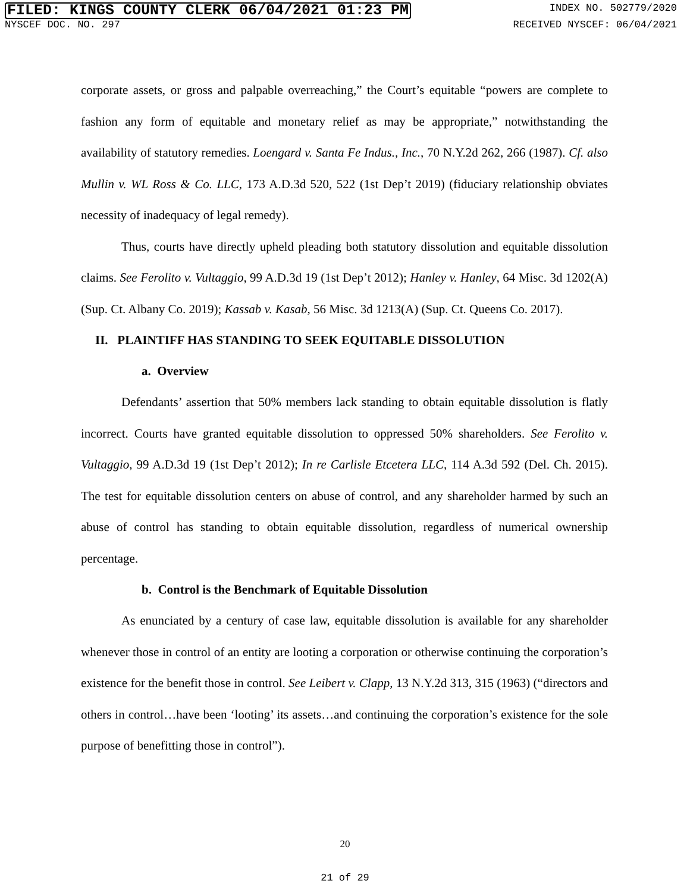FILED: KINGS COUNTY CLERK 06/04/2021 01:23 PM INDEX NO. 502779/2020
NYSCEF DOC. NO. 297 RECEIVED NYSCEF: 06/04/2021
corporate assets, or gross and palpable overreaching,” the Court’s equitable “powers are complete to fashion any form of equitable and monetary relief as may be appropriate,” notwithstanding the availability of statutory remedies. Loengard v. Santa Fe Indus., Inc., 70 N.Y.2d 262, 266 (1987). Cf. also Mullin v. WL Ross & Co. LLC, 173 A.D.3d 520, 522 (1st Dep’t 2019) (fiduciary relationship obviates necessity of inadequacy of legal remedy).
Thus, courts have directly upheld pleading both statutory dissolution and equitable dissolution claims. See Ferolito v. Vultaggio, 99 A.D.3d 19 (1st Dep’t 2012); Hanley v. Hanley, 64 Misc. 3d 1202(A) (Sup. Ct. Albany Co. 2019); Kassab v. Kasab, 56 Misc. 3d 1213(A) (Sup. Ct. Queens Co. 2017).
II. PLAINTIFF HAS STANDING TO SEEK EQUITABLE DISSOLUTION
a. Overview
Defendants’ assertion that 50% members lack standing to obtain equitable dissolution is flatly incorrect. Courts have granted equitable dissolution to oppressed 50% shareholders. See Ferolito v. Vultaggio, 99 A.D.3d 19 (1st Dep’t 2012); In re Carlisle Etcetera LLC, 114 A.3d 592 (Del. Ch. 2015). The test for equitable dissolution centers on abuse of control, and any shareholder harmed by such an abuse of control has standing to obtain equitable dissolution, regardless of numerical ownership percentage.
b. Control is the Benchmark of Equitable Dissolution
As enunciated by a century of case law, equitable dissolution is available for any shareholder whenever those in control of an entity are looting a corporation or otherwise continuing the corporation’s existence for the benefit those in control. See Leibert v. Clapp, 13 N.Y.2d 313, 315 (1963) (“directors and others in control…have been ‘looting’ its assets…and continuing the corporation’s existence for the sole purpose of benefitting those in control”).
20
21 of 29